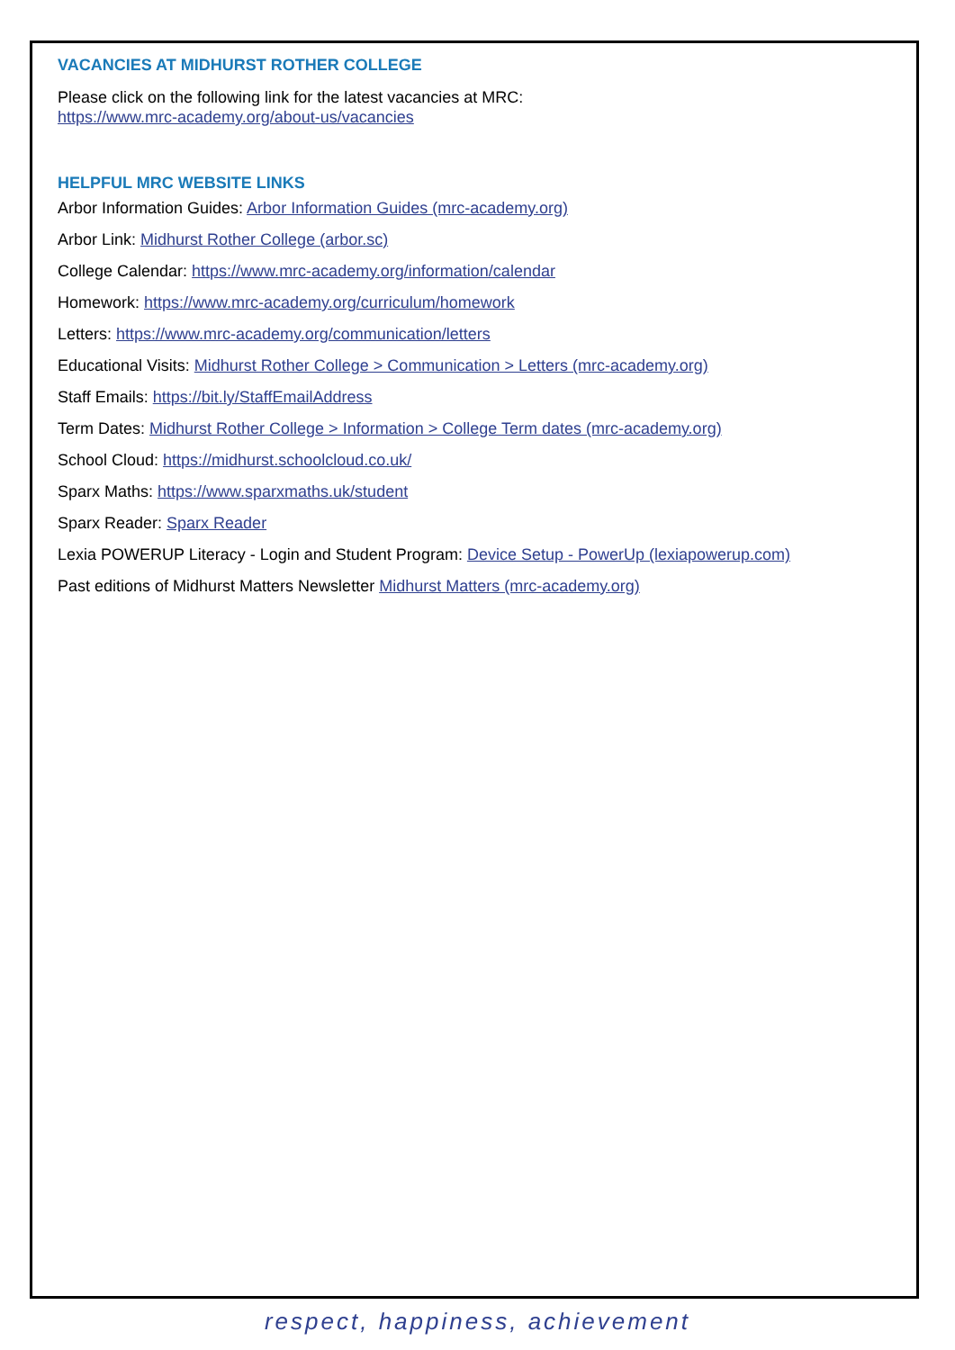VACANCIES AT MIDHURST ROTHER COLLEGE
Please click on the following link for the latest vacancies at MRC:
https://www.mrc-academy.org/about-us/vacancies
HELPFUL MRC WEBSITE LINKS
Arbor Information Guides: Arbor Information Guides (mrc-academy.org)
Arbor Link: Midhurst Rother College (arbor.sc)
College Calendar: https://www.mrc-academy.org/information/calendar
Homework: https://www.mrc-academy.org/curriculum/homework
Letters: https://www.mrc-academy.org/communication/letters
Educational Visits: Midhurst Rother College > Communication > Letters (mrc-academy.org)
Staff Emails: https://bit.ly/StaffEmailAddress
Term Dates: Midhurst Rother College > Information > College Term dates (mrc-academy.org)
School Cloud: https://midhurst.schoolcloud.co.uk/
Sparx Maths: https://www.sparxmaths.uk/student
Sparx Reader: Sparx Reader
Lexia POWERUP Literacy - Login and Student Program: Device Setup - PowerUp (lexiapowerup.com)
Past editions of Midhurst Matters Newsletter Midhurst Matters (mrc-academy.org)
respect, happiness, achievement